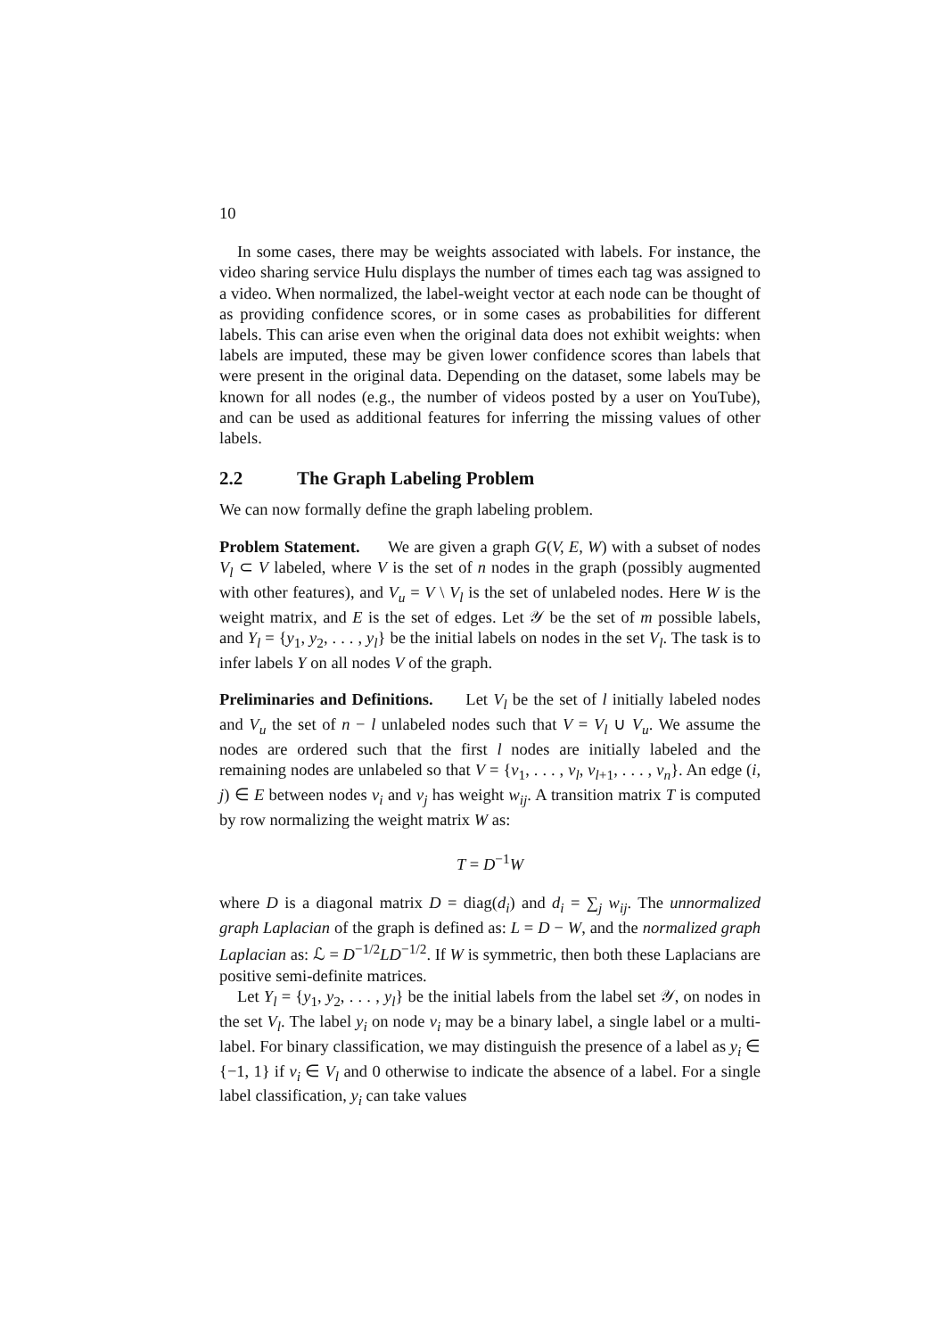10
In some cases, there may be weights associated with labels. For instance, the video sharing service Hulu displays the number of times each tag was assigned to a video. When normalized, the label-weight vector at each node can be thought of as providing confidence scores, or in some cases as probabilities for different labels. This can arise even when the original data does not exhibit weights: when labels are imputed, these may be given lower confidence scores than labels that were present in the original data. Depending on the dataset, some labels may be known for all nodes (e.g., the number of videos posted by a user on YouTube), and can be used as additional features for inferring the missing values of other labels.
2.2 The Graph Labeling Problem
We can now formally define the graph labeling problem.
Problem Statement. We are given a graph G(V, E, W) with a subset of nodes V<sub>l</sub> ⊂ V labeled, where V is the set of n nodes in the graph (possibly augmented with other features), and V<sub>u</sub> = V \ V<sub>l</sub> is the set of unlabeled nodes. Here W is the weight matrix, and E is the set of edges. Let 𝒴 be the set of m possible labels, and Y<sub>l</sub> = {y<sub>1</sub>, y<sub>2</sub>, . . . , y<sub>l</sub>} be the initial labels on nodes in the set V<sub>l</sub>. The task is to infer labels Y on all nodes V of the graph.
Preliminaries and Definitions. Let V<sub>l</sub> be the set of l initially labeled nodes and V<sub>u</sub> the set of n − l unlabeled nodes such that V = V<sub>l</sub> ∪ V<sub>u</sub>. We assume the nodes are ordered such that the first l nodes are initially labeled and the remaining nodes are unlabeled so that V = {v<sub>1</sub>, . . . , v<sub>l</sub>, v<sub>l+1</sub>, . . . , v<sub>n</sub>}. An edge (i, j) ∈ E between nodes v<sub>i</sub> and v<sub>j</sub> has weight w<sub>ij</sub>. A transition matrix T is computed by row normalizing the weight matrix W as:
T = D<sup>−1</sup>W
where D is a diagonal matrix D = diag(d<sub>i</sub>) and d<sub>i</sub> = ∑<sub>j</sub> w<sub>ij</sub>. The unnormalized graph Laplacian of the graph is defined as: L = D − W, and the normalized graph Laplacian as: ℒ = D<sup>−1/2</sup>LD<sup>−1/2</sup>. If W is symmetric, then both these Laplacians are positive semi-definite matrices.
Let Y<sub>l</sub> = {y<sub>1</sub>, y<sub>2</sub>, . . . , y<sub>l</sub>} be the initial labels from the label set 𝒴, on nodes in the set V<sub>l</sub>. The label y<sub>i</sub> on node v<sub>i</sub> may be a binary label, a single label or a multi-label. For binary classification, we may distinguish the presence of a label as y<sub>i</sub> ∈ {−1, 1} if v<sub>i</sub> ∈ V<sub>l</sub> and 0 otherwise to indicate the absence of a label. For a single label classification, y<sub>i</sub> can take values